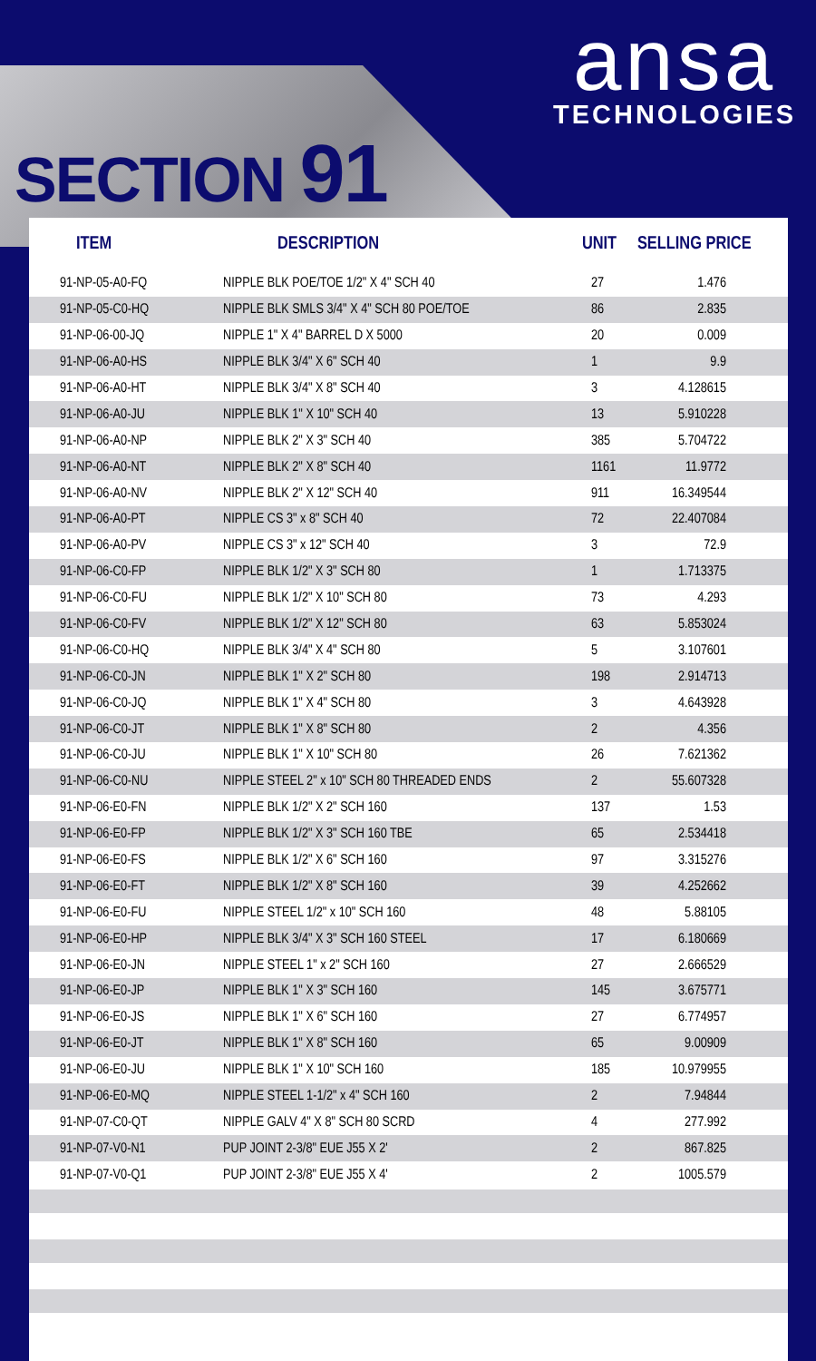ansa
TECHNOLOGIES
SECTION 91
| ITEM | DESCRIPTION | UNIT | SELLING PRICE |
| --- | --- | --- | --- |
| 91-NP-05-A0-FQ | NIPPLE BLK POE/TOE 1/2" X 4" SCH 40 | 27 | 1.476 |
| 91-NP-05-C0-HQ | NIPPLE BLK SMLS 3/4" X 4" SCH 80 POE/TOE | 86 | 2.835 |
| 91-NP-06-00-JQ | NIPPLE 1" X 4" BARREL D X 5000 | 20 | 0.009 |
| 91-NP-06-A0-HS | NIPPLE BLK 3/4" X 6" SCH 40 | 1 | 9.9 |
| 91-NP-06-A0-HT | NIPPLE BLK 3/4" X 8" SCH 40 | 3 | 4.128615 |
| 91-NP-06-A0-JU | NIPPLE BLK 1" X 10" SCH 40 | 13 | 5.910228 |
| 91-NP-06-A0-NP | NIPPLE BLK 2" X 3" SCH 40 | 385 | 5.704722 |
| 91-NP-06-A0-NT | NIPPLE BLK 2" X 8" SCH 40 | 1161 | 11.9772 |
| 91-NP-06-A0-NV | NIPPLE BLK 2" X 12" SCH 40 | 911 | 16.349544 |
| 91-NP-06-A0-PT | NIPPLE CS 3" x 8" SCH 40 | 72 | 22.407084 |
| 91-NP-06-A0-PV | NIPPLE CS 3" x 12" SCH 40 | 3 | 72.9 |
| 91-NP-06-C0-FP | NIPPLE BLK 1/2" X 3" SCH 80 | 1 | 1.713375 |
| 91-NP-06-C0-FU | NIPPLE BLK 1/2" X 10" SCH 80 | 73 | 4.293 |
| 91-NP-06-C0-FV | NIPPLE BLK 1/2" X 12" SCH 80 | 63 | 5.853024 |
| 91-NP-06-C0-HQ | NIPPLE BLK 3/4" X 4" SCH 80 | 5 | 3.107601 |
| 91-NP-06-C0-JN | NIPPLE BLK 1" X 2" SCH 80 | 198 | 2.914713 |
| 91-NP-06-C0-JQ | NIPPLE BLK 1" X 4" SCH 80 | 3 | 4.643928 |
| 91-NP-06-C0-JT | NIPPLE BLK 1" X 8" SCH 80 | 2 | 4.356 |
| 91-NP-06-C0-JU | NIPPLE BLK 1" X 10" SCH 80 | 26 | 7.621362 |
| 91-NP-06-C0-NU | NIPPLE STEEL 2" x 10" SCH 80 THREADED ENDS | 2 | 55.607328 |
| 91-NP-06-E0-FN | NIPPLE BLK 1/2" X 2" SCH 160 | 137 | 1.53 |
| 91-NP-06-E0-FP | NIPPLE BLK 1/2" X 3" SCH 160 TBE | 65 | 2.534418 |
| 91-NP-06-E0-FS | NIPPLE BLK 1/2" X 6" SCH 160 | 97 | 3.315276 |
| 91-NP-06-E0-FT | NIPPLE BLK 1/2" X 8" SCH 160 | 39 | 4.252662 |
| 91-NP-06-E0-FU | NIPPLE STEEL 1/2" x 10" SCH 160 | 48 | 5.88105 |
| 91-NP-06-E0-HP | NIPPLE BLK 3/4" X 3" SCH 160 STEEL | 17 | 6.180669 |
| 91-NP-06-E0-JN | NIPPLE STEEL 1" x 2" SCH 160 | 27 | 2.666529 |
| 91-NP-06-E0-JP | NIPPLE BLK 1" X 3" SCH 160 | 145 | 3.675771 |
| 91-NP-06-E0-JS | NIPPLE BLK 1" X 6" SCH 160 | 27 | 6.774957 |
| 91-NP-06-E0-JT | NIPPLE BLK 1" X 8" SCH 160 | 65 | 9.00909 |
| 91-NP-06-E0-JU | NIPPLE BLK 1" X 10" SCH 160 | 185 | 10.979955 |
| 91-NP-06-E0-MQ | NIPPLE STEEL 1-1/2" x 4" SCH 160 | 2 | 7.94844 |
| 91-NP-07-C0-QT | NIPPLE GALV 4" X 8" SCH 80 SCRD | 4 | 277.992 |
| 91-NP-07-V0-N1 | PUP JOINT 2-3/8" EUE J55 X 2' | 2 | 867.825 |
| 91-NP-07-V0-Q1 | PUP JOINT 2-3/8" EUE J55 X 4' | 2 | 1005.579 |